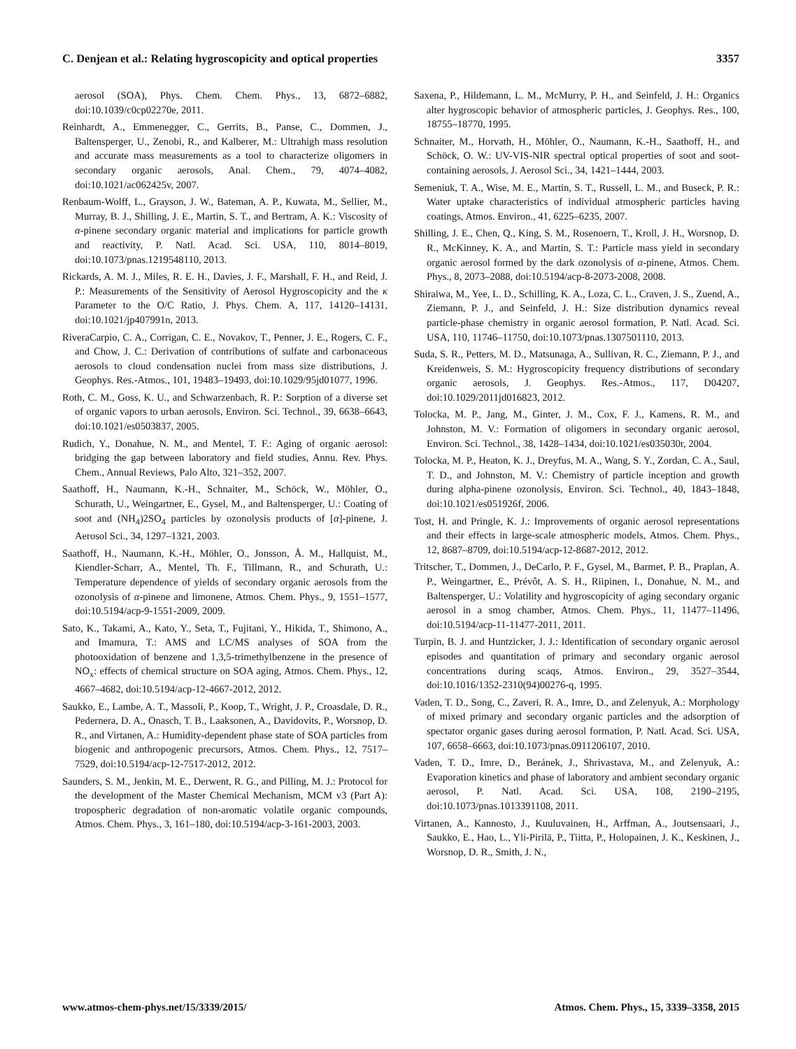C. Denjean et al.: Relating hygroscopicity and optical properties 3357
aerosol (SOA), Phys. Chem. Chem. Phys., 13, 6872–6882, doi:10.1039/c0cp02270e, 2011.
Reinhardt, A., Emmenegger, C., Gerrits, B., Panse, C., Dommen, J., Baltensperger, U., Zenobi, R., and Kalberer, M.: Ultrahigh mass resolution and accurate mass measurements as a tool to characterize oligomers in secondary organic aerosols, Anal. Chem., 79, 4074–4082, doi:10.1021/ac062425v, 2007.
Renbaum-Wolff, L., Grayson, J. W., Bateman, A. P., Kuwata, M., Sellier, M., Murray, B. J., Shilling, J. E., Martin, S. T., and Bertram, A. K.: Viscosity of α-pinene secondary organic material and implications for particle growth and reactivity, P. Natl. Acad. Sci. USA, 110, 8014–8019, doi:10.1073/pnas.1219548110, 2013.
Rickards, A. M. J., Miles, R. E. H., Davies, J. F., Marshall, F. H., and Reid, J. P.: Measurements of the Sensitivity of Aerosol Hygroscopicity and the κ Parameter to the O/C Ratio, J. Phys. Chem. A, 117, 14120–14131, doi:10.1021/jp407991n, 2013.
RiveraCarpio, C. A., Corrigan, C. E., Novakov, T., Penner, J. E., Rogers, C. F., and Chow, J. C.: Derivation of contributions of sulfate and carbonaceous aerosols to cloud condensation nuclei from mass size distributions, J. Geophys. Res.-Atmos., 101, 19483–19493, doi:10.1029/95jd01077, 1996.
Roth, C. M., Goss, K. U., and Schwarzenbach, R. P.: Sorption of a diverse set of organic vapors to urban aerosols, Environ. Sci. Technol., 39, 6638–6643, doi:10.1021/es0503837, 2005.
Rudich, Y., Donahue, N. M., and Mentel, T. F.: Aging of organic aerosol: bridging the gap between laboratory and field studies, Annu. Rev. Phys. Chem., Annual Reviews, Palo Alto, 321–352, 2007.
Saathoff, H., Naumann, K.-H., Schnaiter, M., Schöck, W., Möhler, O., Schurath, U., Weingartner, E., Gysel, M., and Baltensperger, U.: Coating of soot and (NH<sub>4</sub>)2SO<sub>4</sub> particles by ozonolysis products of [α]-pinene, J. Aerosol Sci., 34, 1297–1321, 2003.
Saathoff, H., Naumann, K.-H., Möhler, O., Jonsson, Å. M., Hallquist, M., Kiendler-Scharr, A., Mentel, Th. F., Tillmann, R., and Schurath, U.: Temperature dependence of yields of secondary organic aerosols from the ozonolysis of α-pinene and limonene, Atmos. Chem. Phys., 9, 1551–1577, doi:10.5194/acp-9-1551-2009, 2009.
Sato, K., Takami, A., Kato, Y., Seta, T., Fujitani, Y., Hikida, T., Shimono, A., and Imamura, T.: AMS and LC/MS analyses of SOA from the photooxidation of benzene and 1,3,5-trimethylbenzene in the presence of NO<sub>x</sub>: effects of chemical structure on SOA aging, Atmos. Chem. Phys., 12, 4667–4682, doi:10.5194/acp-12-4667-2012, 2012.
Saukko, E., Lambe, A. T., Massoli, P., Koop, T., Wright, J. P., Croasdale, D. R., Pedernera, D. A., Onasch, T. B., Laaksonen, A., Davidovits, P., Worsnop, D. R., and Virtanen, A.: Humidity-dependent phase state of SOA particles from biogenic and anthropogenic precursors, Atmos. Chem. Phys., 12, 7517–7529, doi:10.5194/acp-12-7517-2012, 2012.
Saunders, S. M., Jenkin, M. E., Derwent, R. G., and Pilling, M. J.: Protocol for the development of the Master Chemical Mechanism, MCM v3 (Part A): tropospheric degradation of non-aromatic volatile organic compounds, Atmos. Chem. Phys., 3, 161–180, doi:10.5194/acp-3-161-2003, 2003.
Saxena, P., Hildemann, L. M., McMurry, P. H., and Seinfeld, J. H.: Organics alter hygroscopic behavior of atmospheric particles, J. Geophys. Res., 100, 18755–18770, 1995.
Schnaiter, M., Horvath, H., Möhler, O., Naumann, K.-H., Saathoff, H., and Schöck, O. W.: UV-VIS-NIR spectral optical properties of soot and soot-containing aerosols, J. Aerosol Sci., 34, 1421–1444, 2003.
Semeniuk, T. A., Wise, M. E., Martin, S. T., Russell, L. M., and Buseck, P. R.: Water uptake characteristics of individual atmospheric particles having coatings, Atmos. Environ., 41, 6225–6235, 2007.
Shilling, J. E., Chen, Q., King, S. M., Rosenoern, T., Kroll, J. H., Worsnop, D. R., McKinney, K. A., and Martin, S. T.: Particle mass yield in secondary organic aerosol formed by the dark ozonolysis of α-pinene, Atmos. Chem. Phys., 8, 2073–2088, doi:10.5194/acp-8-2073-2008, 2008.
Shiraiwa, M., Yee, L. D., Schilling, K. A., Loza, C. L., Craven, J. S., Zuend, A., Ziemann, P. J., and Seinfeld, J. H.: Size distribution dynamics reveal particle-phase chemistry in organic aerosol formation, P. Natl. Acad. Sci. USA, 110, 11746–11750, doi:10.1073/pnas.1307501110, 2013.
Suda, S. R., Petters, M. D., Matsunaga, A., Sullivan, R. C., Ziemann, P. J., and Kreidenweis, S. M.: Hygroscopicity frequency distributions of secondary organic aerosols, J. Geophys. Res.-Atmos., 117, D04207, doi:10.1029/2011jd016823, 2012.
Tolocka, M. P., Jang, M., Ginter, J. M., Cox, F. J., Kamens, R. M., and Johnston, M. V.: Formation of oligomers in secondary organic aerosol, Environ. Sci. Technol., 38, 1428–1434, doi:10.1021/es035030r, 2004.
Tolocka, M. P., Heaton, K. J., Dreyfus, M. A., Wang, S. Y., Zordan, C. A., Saul, T. D., and Johnston, M. V.: Chemistry of particle inception and growth during alpha-pinene ozonolysis, Environ. Sci. Technol., 40, 1843–1848, doi:10.1021/es051926f, 2006.
Tost, H. and Pringle, K. J.: Improvements of organic aerosol representations and their effects in large-scale atmospheric models, Atmos. Chem. Phys., 12, 8687–8709, doi:10.5194/acp-12-8687-2012, 2012.
Tritscher, T., Dommen, J., DeCarlo, P. F., Gysel, M., Barmet, P. B., Praplan, A. P., Weingartner, E., Prévôt, A. S. H., Riipinen, I., Donahue, N. M., and Baltensperger, U.: Volatility and hygroscopicity of aging secondary organic aerosol in a smog chamber, Atmos. Chem. Phys., 11, 11477–11496, doi:10.5194/acp-11-11477-2011, 2011.
Turpin, B. J. and Huntzicker, J. J.: Identification of secondary organic aerosol episodes and quantitation of primary and secondary organic aerosol concentrations during scaqs, Atmos. Environ., 29, 3527–3544, doi:10.1016/1352-2310(94)00276-q, 1995.
Vaden, T. D., Song, C., Zaveri, R. A., Imre, D., and Zelenyuk, A.: Morphology of mixed primary and secondary organic particles and the adsorption of spectator organic gases during aerosol formation, P. Natl. Acad. Sci. USA, 107, 6658–6663, doi:10.1073/pnas.0911206107, 2010.
Vaden, T. D., Imre, D., Beránek, J., Shrivastava, M., and Zelenyuk, A.: Evaporation kinetics and phase of laboratory and ambient secondary organic aerosol, P. Natl. Acad. Sci. USA, 108, 2190–2195, doi:10.1073/pnas.1013391108, 2011.
Virtanen, A., Kannosto, J., Kuuluvainen, H., Arffman, A., Joutsensaari, J., Saukko, E., Hao, L., Yli-Pirilä, P., Tiitta, P., Holopainen, J. K., Keskinen, J., Worsnop, D. R., Smith, J. N.,
www.atmos-chem-phys.net/15/3339/2015/ Atmos. Chem. Phys., 15, 3339–3358, 2015